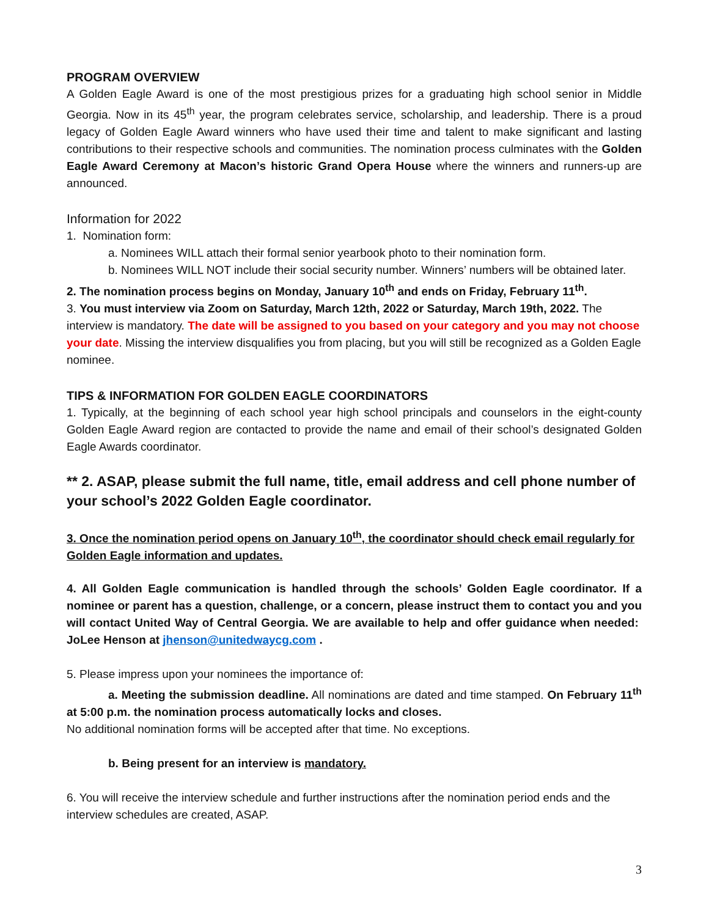PROGRAM OVERVIEW
A Golden Eagle Award is one of the most prestigious prizes for a graduating high school senior in Middle Georgia. Now in its 45<sup>th</sup> year, the program celebrates service, scholarship, and leadership. There is a proud legacy of Golden Eagle Award winners who have used their time and talent to make significant and lasting contributions to their respective schools and communities. The nomination process culminates with the Golden Eagle Award Ceremony at Macon’s historic Grand Opera House where the winners and runners-up are announced.
Information for 2022
1. Nomination form:
a. Nominees WILL attach their formal senior yearbook photo to their nomination form.
b. Nominees WILL NOT include their social security number. Winners’ numbers will be obtained later.
2. The nomination process begins on Monday, January 10<sup>th</sup> and ends on Friday, February 11<sup>th</sup>.
3. You must interview via Zoom on Saturday, March 12th, 2022 or Saturday, March 19th, 2022. The interview is mandatory. The date will be assigned to you based on your category and you may not choose your date. Missing the interview disqualifies you from placing, but you will still be recognized as a Golden Eagle nominee.
TIPS & INFORMATION FOR GOLDEN EAGLE COORDINATORS
1. Typically, at the beginning of each school year high school principals and counselors in the eight-county Golden Eagle Award region are contacted to provide the name and email of their school’s designated Golden Eagle Awards coordinator.
** 2. ASAP, please submit the full name, title, email address and cell phone number of your school’s 2022 Golden Eagle coordinator.
3. Once the nomination period opens on January 10<sup>th</sup>, the coordinator should check email regularly for Golden Eagle information and updates.
4. All Golden Eagle communication is handled through the schools’ Golden Eagle coordinator. If a nominee or parent has a question, challenge, or a concern, please instruct them to contact you and you will contact United Way of Central Georgia. We are available to help and offer guidance when needed: JoLee Henson at jhenson@unitedwaycg.com .
5. Please impress upon your nominees the importance of:
a. Meeting the submission deadline. All nominations are dated and time stamped. On February 11<sup>th</sup> at 5:00 p.m. the nomination process automatically locks and closes.
No additional nomination forms will be accepted after that time. No exceptions.
b. Being present for an interview is mandatory.
6. You will receive the interview schedule and further instructions after the nomination period ends and the interview schedules are created, ASAP.
3